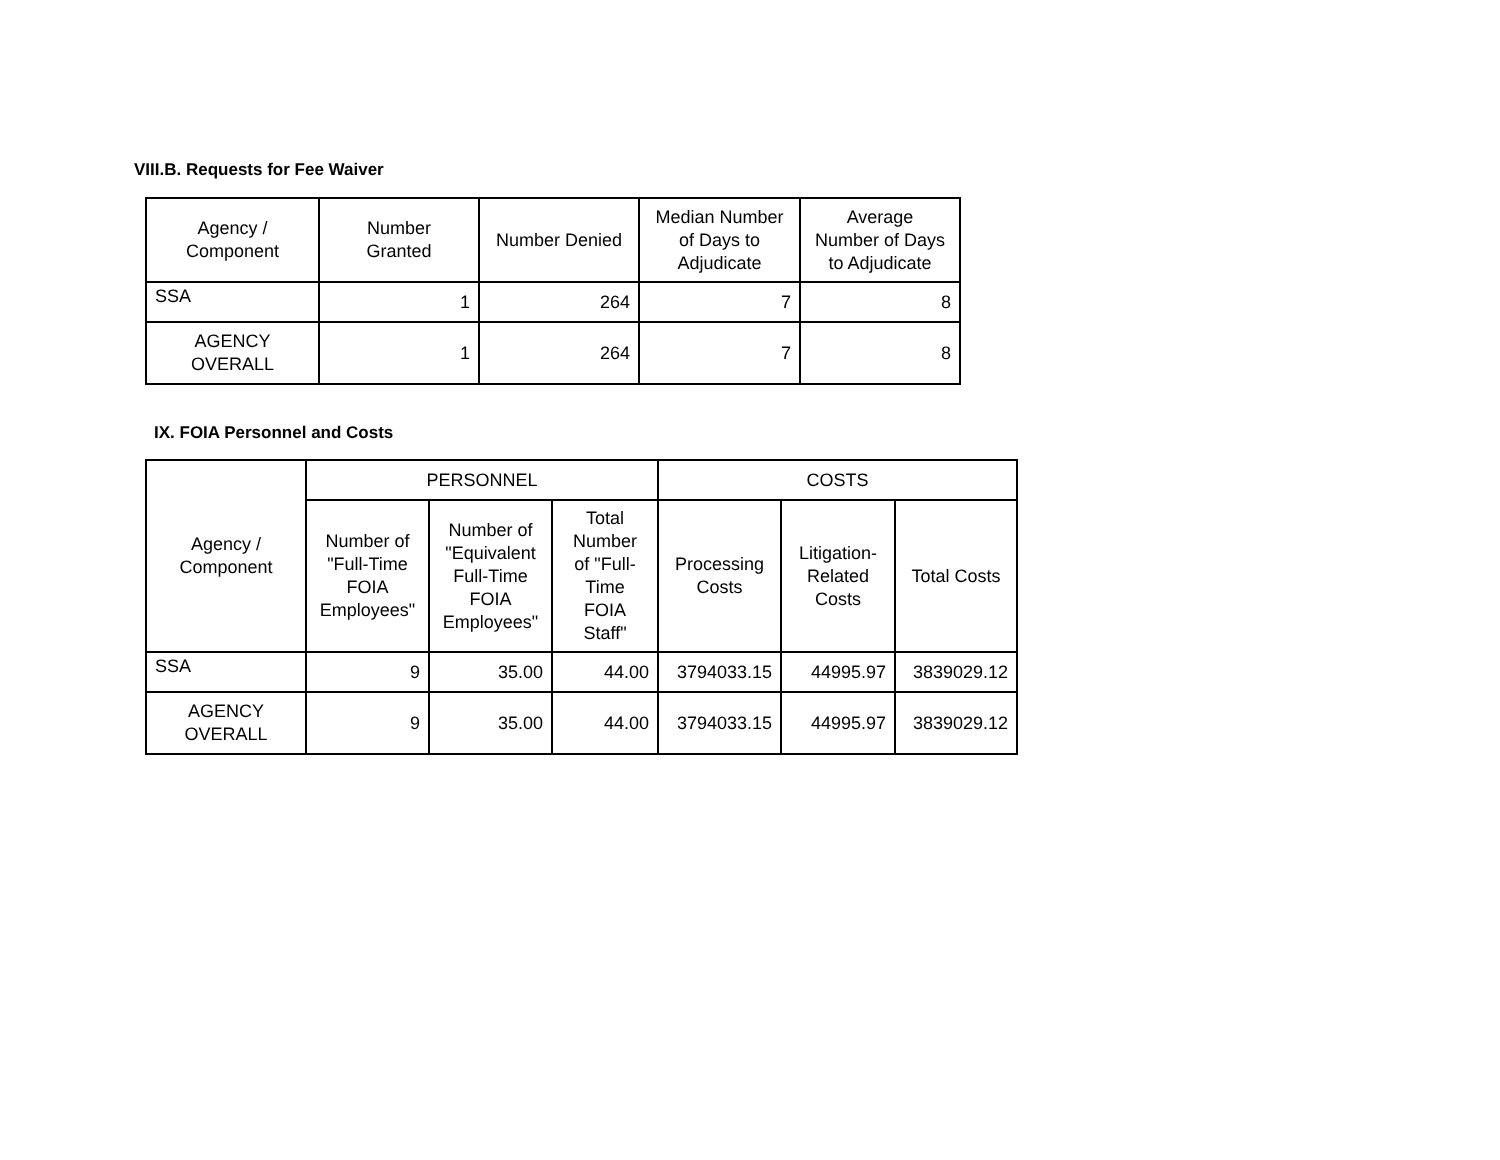VIII.B. Requests for Fee Waiver
| Agency / Component | Number Granted | Number Denied | Median Number of Days to Adjudicate | Average Number of Days to Adjudicate |
| --- | --- | --- | --- | --- |
| SSA | 1 | 264 | 7 | 8 |
| AGENCY OVERALL | 1 | 264 | 7 | 8 |
IX. FOIA Personnel and Costs
| Agency / Component | PERSONNEL | | | COSTS | | |
| --- | --- | --- | --- | --- | --- | --- |
| | Number of "Full-Time FOIA Employees" | Number of "Equivalent Full-Time FOIA Employees" | Total Number of "Full- Time FOIA Staff" | Processing Costs | Litigation- Related Costs | Total Costs |
| SSA | 9 | 35.00 | 44.00 | 3794033.15 | 44995.97 | 3839029.12 |
| AGENCY OVERALL | 9 | 35.00 | 44.00 | 3794033.15 | 44995.97 | 3839029.12 |